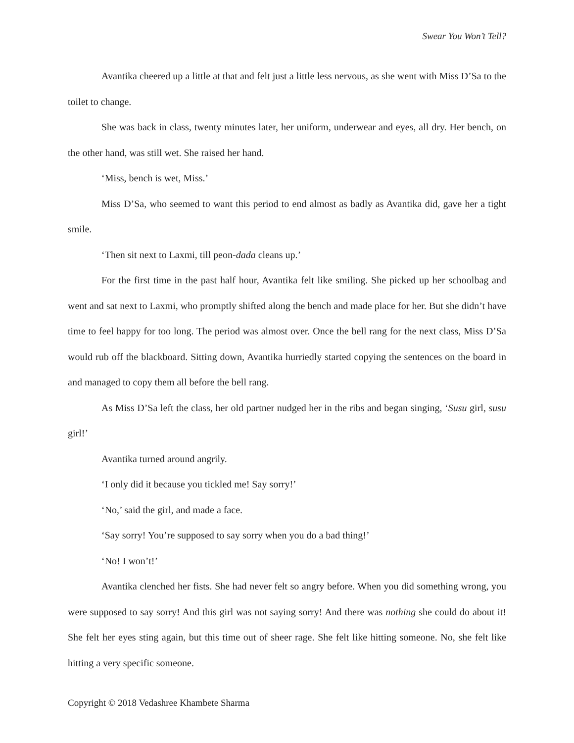Swear You Won’t Tell?
Avantika cheered up a little at that and felt just a little less nervous, as she went with Miss D’Sa to the toilet to change.
She was back in class, twenty minutes later, her uniform, underwear and eyes, all dry. Her bench, on the other hand, was still wet. She raised her hand.
‘Miss, bench is wet, Miss.’
Miss D’Sa, who seemed to want this period to end almost as badly as Avantika did, gave her a tight smile.
‘Then sit next to Laxmi, till peon-dada cleans up.’
For the first time in the past half hour, Avantika felt like smiling. She picked up her schoolbag and went and sat next to Laxmi, who promptly shifted along the bench and made place for her. But she didn’t have time to feel happy for too long. The period was almost over. Once the bell rang for the next class, Miss D’Sa would rub off the blackboard. Sitting down, Avantika hurriedly started copying the sentences on the board in and managed to copy them all before the bell rang.
As Miss D’Sa left the class, her old partner nudged her in the ribs and began singing, ‘Susu girl, susu girl!’
Avantika turned around angrily.
‘I only did it because you tickled me! Say sorry!’
‘No,’ said the girl, and made a face.
‘Say sorry! You’re supposed to say sorry when you do a bad thing!’
‘No! I won’t!’
Avantika clenched her fists. She had never felt so angry before. When you did something wrong, you were supposed to say sorry! And this girl was not saying sorry! And there was nothing she could do about it! She felt her eyes sting again, but this time out of sheer rage. She felt like hitting someone. No, she felt like hitting a very specific someone.
Copyright © 2018 Vedashree Khambete Sharma